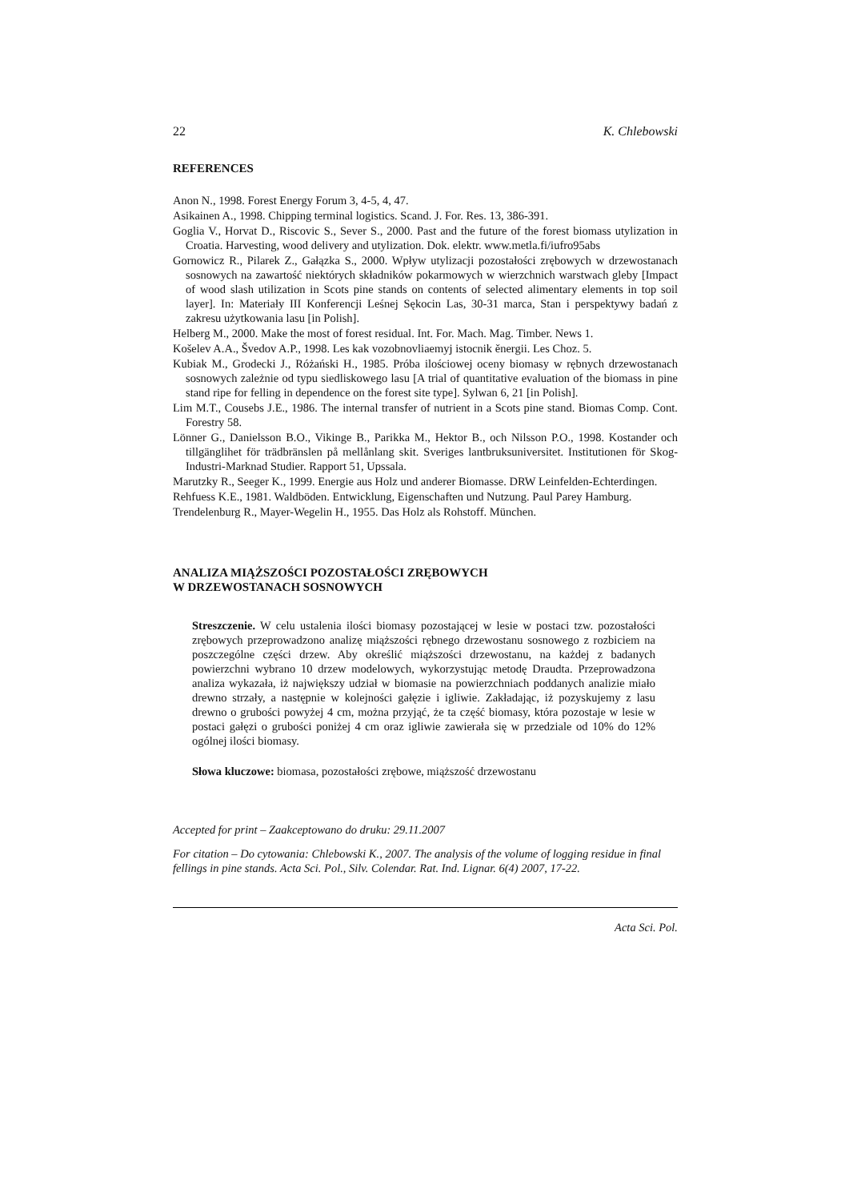22 K. Chlebowski
REFERENCES
Anon N., 1998. Forest Energy Forum 3, 4-5, 4, 47.
Asikainen A., 1998. Chipping terminal logistics. Scand. J. For. Res. 13, 386-391.
Goglia V., Horvat D., Riscovic S., Sever S., 2000. Past and the future of the forest biomass utylization in Croatia. Harvesting, wood delivery and utylization. Dok. elektr. www.metla.fi/iufro95abs
Gornowicz R., Pilarek Z., Gałązka S., 2000. Wpływ utylizacji pozostałości zrębowych w drzewostanach sosnowych na zawartość niektórych składników pokarmowych w wierzchnich warstwach gleby [Impact of wood slash utilization in Scots pine stands on contents of selected alimentary elements in top soil layer]. In: Materiały III Konferencji Leśnej Sękocin Las, 30-31 marca, Stan i perspektywy badań z zakresu użytkowania lasu [in Polish].
Helberg M., 2000. Make the most of forest residual. Int. For. Mach. Mag. Timber. News 1.
Košelev A.A., Švedov A.P., 1998. Les kak vozobnovliaemyj istocnik ěnergii. Les Choz. 5.
Kubiak M., Grodecki J., Różański H., 1985. Próba ilościowej oceny biomasy w rębnych drzewostanach sosnowych zależnie od typu siedliskowego lasu [A trial of quantitative evaluation of the biomass in pine stand ripe for felling in dependence on the forest site type]. Sylwan 6, 21 [in Polish].
Lim M.T., Cousebs J.E., 1986. The internal transfer of nutrient in a Scots pine stand. Biomas Comp. Cont. Forestry 58.
Lönner G., Danielsson B.O., Vikinge B., Parikka M., Hektor B., och Nilsson P.O., 1998. Kostander och tillgänglihet för trädbränslen på mellånlang skit. Sveriges lantbruksuniversitet. Institutionen för Skog-Industri-Marknad Studier. Rapport 51, Upssala.
Marutzky R., Seeger K., 1999. Energie aus Holz und anderer Biomasse. DRW Leinfelden-Echterdingen.
Rehfuess K.E., 1981. Waldböden. Entwicklung, Eigenschaften und Nutzung. Paul Parey Hamburg.
Trendelenburg R., Mayer-Wegelin H., 1955. Das Holz als Rohstoff. München.
ANALIZA MIĄŻSZOŚCI POZOSTAŁOŚCI ZRĘBOWYCH
W DRZEWOSTANACH SOSNOWYCH
Streszczenie. W celu ustalenia ilości biomasy pozostającej w lesie w postaci tzw. pozostałości zrębowych przeprowadzono analizę miąższości rębnego drzewostanu sosnowego z rozbiciem na poszczególne części drzew. Aby określić miąższości drzewostanu, na każdej z badanych powierzchni wybrano 10 drzew modelowych, wykorzystując metodę Draudta. Przeprowadzona analiza wykazała, iż największy udział w biomasie na powierzchniach poddanych analizie miało drewno strzały, a następnie w kolejności gałęzie i igliwie. Zakładając, iż pozyskujemy z lasu drewno o grubości powyżej 4 cm, można przyjąć, że ta część biomasy, która pozostaje w lesie w postaci gałęzi o grubości poniżej 4 cm oraz igliwie zawierała się w przedziale od 10% do 12% ogólnej ilości biomasy.
Słowa kluczowe: biomasa, pozostałości zrębowe, miąższość drzewostanu
Accepted for print – Zaakceptowano do druku: 29.11.2007
For citation – Do cytowania: Chlebowski K., 2007. The analysis of the volume of logging residue in final fellings in pine stands. Acta Sci. Pol., Silv. Colendar. Rat. Ind. Lignar. 6(4) 2007, 17-22.
Acta Sci. Pol.